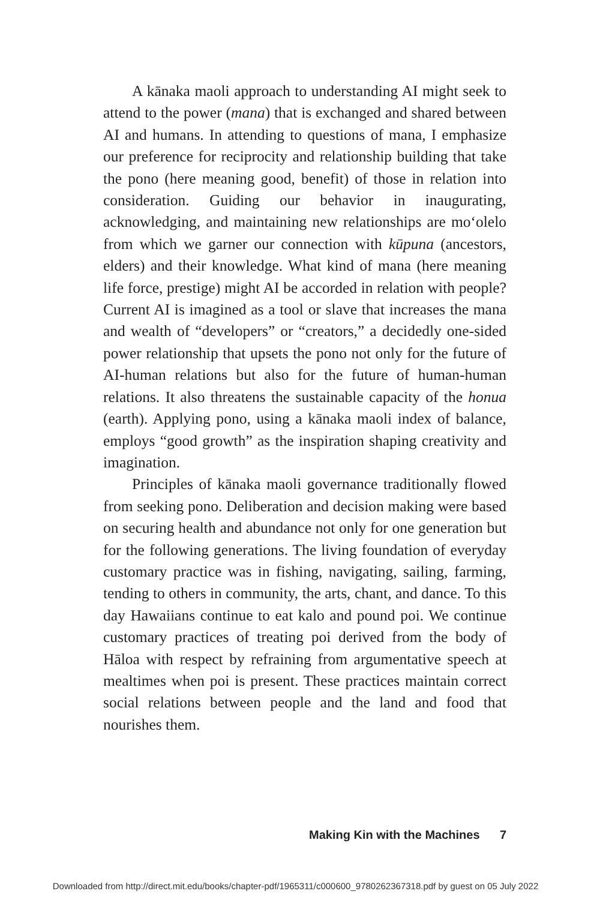A kānaka maoli approach to understanding AI might seek to attend to the power (mana) that is exchanged and shared between AI and humans. In attending to questions of mana, I emphasize our preference for reciprocity and relationship building that take the pono (here meaning good, benefit) of those in relation into consideration. Guiding our behavior in inaugurating, acknowledging, and maintaining new relationships are moʻolelo from which we garner our connection with kūpuna (ancestors, elders) and their knowledge. What kind of mana (here meaning life force, prestige) might AI be accorded in relation with people? Current AI is imagined as a tool or slave that increases the mana and wealth of “developers” or “creators,” a decidedly one-sided power relationship that upsets the pono not only for the future of AI-human relations but also for the future of human-human relations. It also threatens the sustainable capacity of the honua (earth). Applying pono, using a kānaka maoli index of balance, employs “good growth” as the inspiration shaping creativity and imagination.
Principles of kānaka maoli governance traditionally flowed from seeking pono. Deliberation and decision making were based on securing health and abundance not only for one generation but for the following generations. The living foundation of everyday customary practice was in fishing, navigating, sailing, farming, tending to others in community, the arts, chant, and dance. To this day Hawaiians continue to eat kalo and pound poi. We continue customary practices of treating poi derived from the body of Hāloa with respect by refraining from argumentative speech at mealtimes when poi is present. These practices maintain correct social relations between people and the land and food that nourishes them.
Making Kin with the Machines 7
Downloaded from http://direct.mit.edu/books/chapter-pdf/1965311/c000600_9780262367318.pdf by guest on 05 July 2022